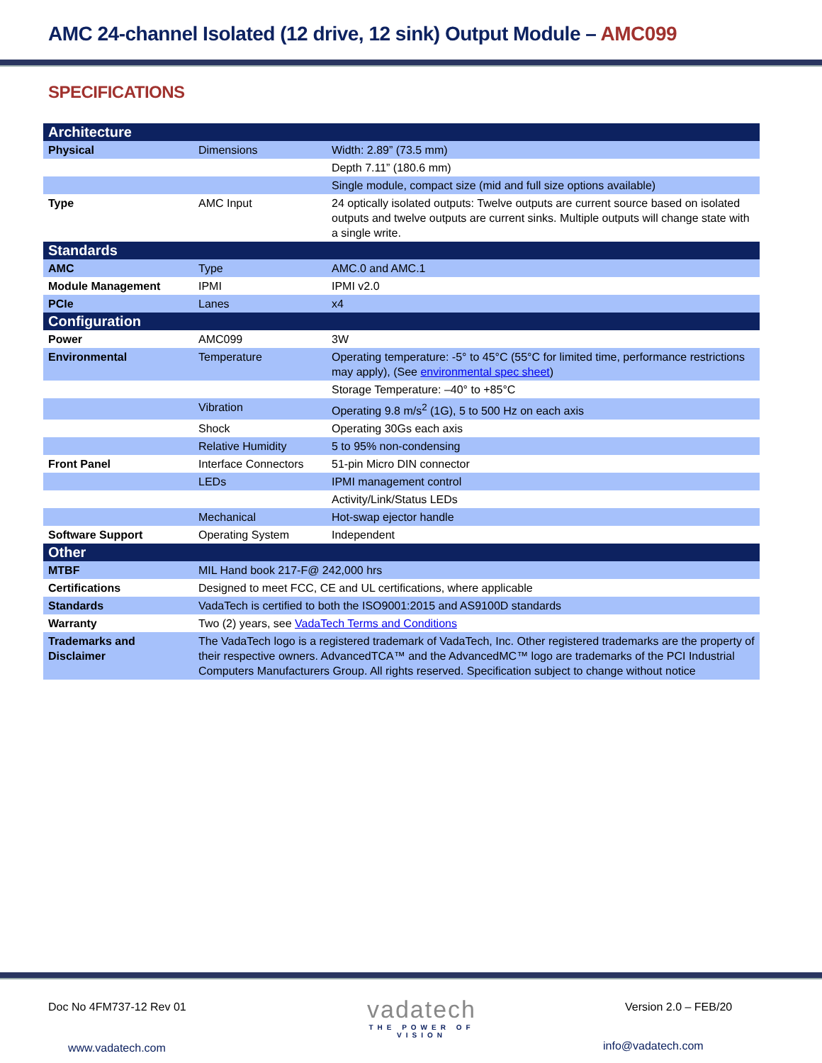AMC 24-channel Isolated (12 drive, 12 sink) Output Module – AMC099
SPECIFICATIONS
| Architecture | | |
| Physical | Dimensions | Width: 2.89” (73.5 mm) |
| | | Depth 7.11” (180.6 mm) |
| | | Single module, compact size (mid and full size options available) |
| Type | AMC Input | 24 optically isolated outputs: Twelve outputs are current source based on isolated outputs and twelve outputs are current sinks. Multiple outputs will change state with a single write. |
| Standards | | |
| AMC | Type | AMC.0 and AMC.1 |
| Module Management | IPMI | IPMI v2.0 |
| PCIe | Lanes | x4 |
| Configuration | | |
| Power | AMC099 | 3W |
| Environmental | Temperature | Operating temperature: -5° to 45°C (55°C for limited time, performance restrictions may apply), (See environmental spec sheet ) |
| | | Storage Temperature: –40° to +85°C |
| | Vibration | Operating 9.8 m/s<sup>2</sup> (1G), 5 to 500 Hz on each axis |
| | Shock | Operating 30Gs each axis |
| | Relative Humidity | 5 to 95% non-condensing |
| Front Panel | Interface Connectors | 51-pin Micro DIN connector |
| | LEDs | IPMI management control |
| | | Activity/Link/Status LEDs |
| | Mechanical | Hot-swap ejector handle |
| Software Support | Operating System | Independent |
| Other | | |
| MTBF | MIL Hand book 217-F@ 242,000 hrs | |
| Certifications | Designed to meet FCC, CE and UL certifications, where applicable | |
| Standards | VadaTech is certified to both the ISO9001:2015 and AS9100D standards | |
| Warranty | Two (2) years, see VadaTech Terms and Conditions | |
| Trademarks and Disclaimer | The VadaTech logo is a registered trademark of VadaTech, Inc. Other registered trademarks are the property of their respective owners. AdvancedTCA™ and the AdvancedMC™ logo are trademarks of the PCI Industrial Computers Manufacturers Group. All rights reserved. Specification subject to change without notice | |
Doc No 4FM737-12 Rev 01 Version 2.0 – FEB/20
vadatech
THE POWER OF VISION
www.vadatech.com info@vadatech.com